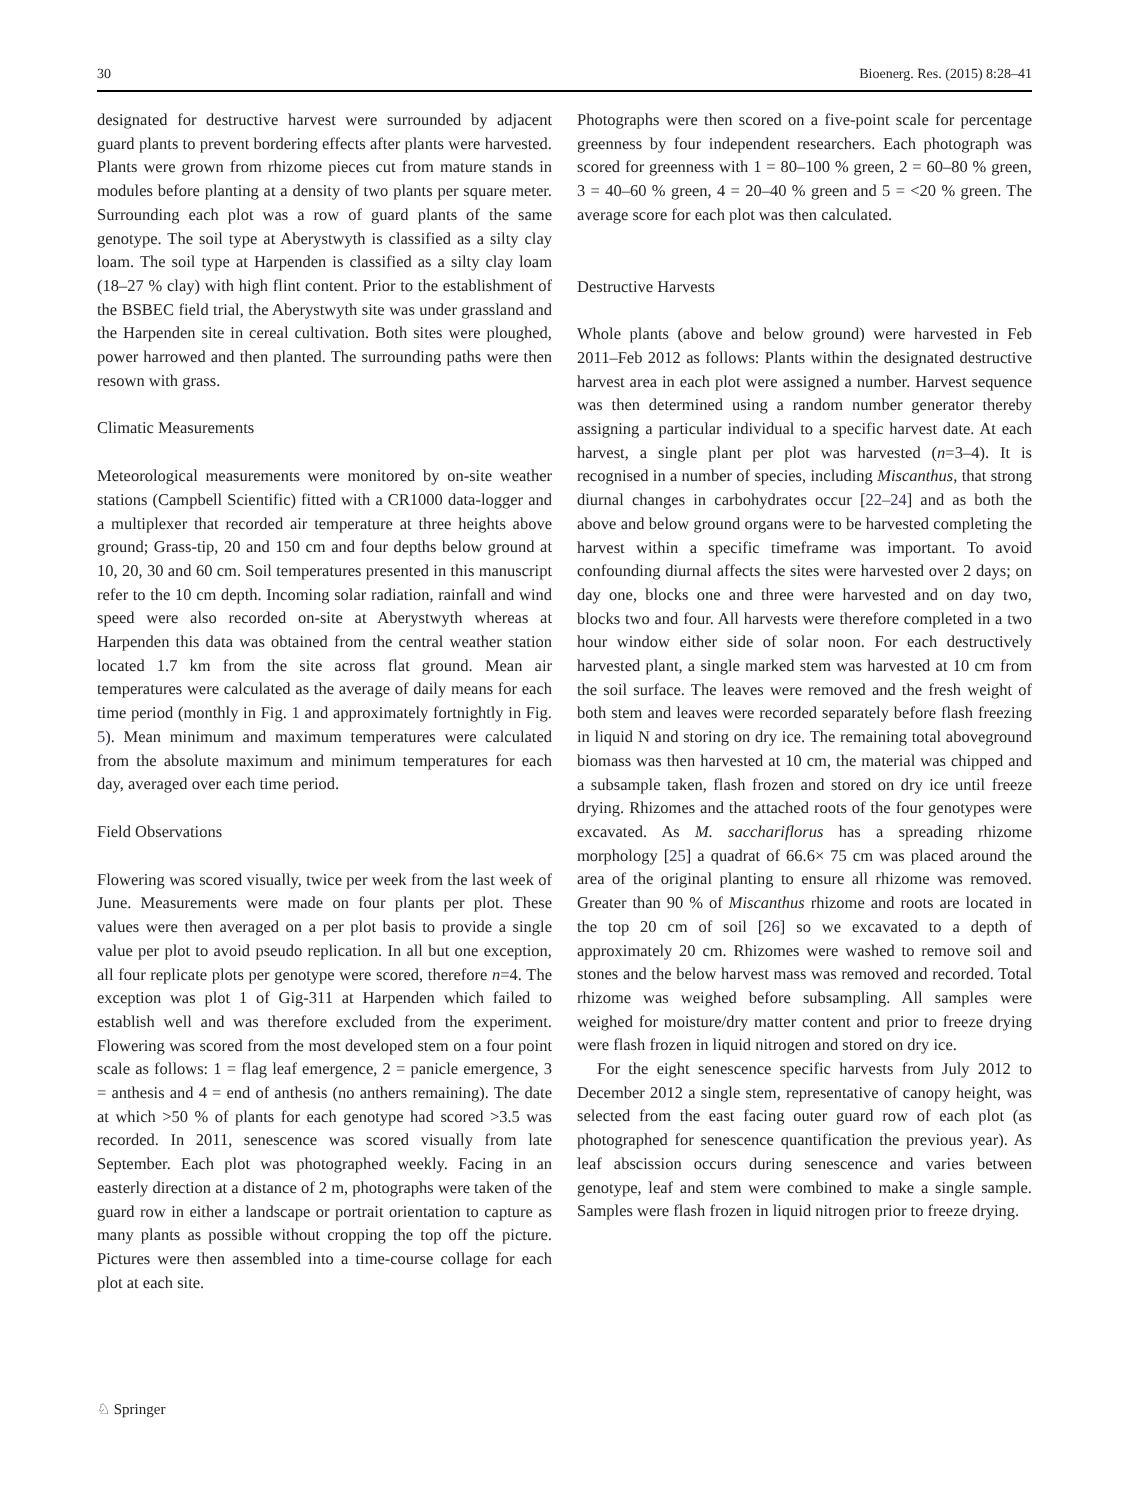30 Bioenerg. Res. (2015) 8:28–41
designated for destructive harvest were surrounded by adjacent guard plants to prevent bordering effects after plants were harvested. Plants were grown from rhizome pieces cut from mature stands in modules before planting at a density of two plants per square meter. Surrounding each plot was a row of guard plants of the same genotype. The soil type at Aberystwyth is classified as a silty clay loam. The soil type at Harpenden is classified as a silty clay loam (18–27 % clay) with high flint content. Prior to the establishment of the BSBEC field trial, the Aberystwyth site was under grassland and the Harpenden site in cereal cultivation. Both sites were ploughed, power harrowed and then planted. The surrounding paths were then resown with grass.
Climatic Measurements
Meteorological measurements were monitored by on-site weather stations (Campbell Scientific) fitted with a CR1000 data-logger and a multiplexer that recorded air temperature at three heights above ground; Grass-tip, 20 and 150 cm and four depths below ground at 10, 20, 30 and 60 cm. Soil temperatures presented in this manuscript refer to the 10 cm depth. Incoming solar radiation, rainfall and wind speed were also recorded on-site at Aberystwyth whereas at Harpenden this data was obtained from the central weather station located 1.7 km from the site across flat ground. Mean air temperatures were calculated as the average of daily means for each time period (monthly in Fig. 1 and approximately fortnightly in Fig. 5). Mean minimum and maximum temperatures were calculated from the absolute maximum and minimum temperatures for each day, averaged over each time period.
Field Observations
Flowering was scored visually, twice per week from the last week of June. Measurements were made on four plants per plot. These values were then averaged on a per plot basis to provide a single value per plot to avoid pseudo replication. In all but one exception, all four replicate plots per genotype were scored, therefore n=4. The exception was plot 1 of Gig-311 at Harpenden which failed to establish well and was therefore excluded from the experiment. Flowering was scored from the most developed stem on a four point scale as follows: 1 = flag leaf emergence, 2 = panicle emergence, 3 = anthesis and 4 = end of anthesis (no anthers remaining). The date at which >50 % of plants for each genotype had scored >3.5 was recorded. In 2011, senescence was scored visually from late September. Each plot was photographed weekly. Facing in an easterly direction at a distance of 2 m, photographs were taken of the guard row in either a landscape or portrait orientation to capture as many plants as possible without cropping the top off the picture. Pictures were then assembled into a time-course collage for each plot at each site.
Photographs were then scored on a five-point scale for percentage greenness by four independent researchers. Each photograph was scored for greenness with 1 = 80–100 % green, 2 = 60–80 % green, 3 = 40–60 % green, 4 = 20–40 % green and 5 = <20 % green. The average score for each plot was then calculated.
Destructive Harvests
Whole plants (above and below ground) were harvested in Feb 2011–Feb 2012 as follows: Plants within the designated destructive harvest area in each plot were assigned a number. Harvest sequence was then determined using a random number generator thereby assigning a particular individual to a specific harvest date. At each harvest, a single plant per plot was harvested (n=3–4). It is recognised in a number of species, including Miscanthus, that strong diurnal changes in carbohydrates occur [22–24] and as both the above and below ground organs were to be harvested completing the harvest within a specific timeframe was important. To avoid confounding diurnal affects the sites were harvested over 2 days; on day one, blocks one and three were harvested and on day two, blocks two and four. All harvests were therefore completed in a two hour window either side of solar noon. For each destructively harvested plant, a single marked stem was harvested at 10 cm from the soil surface. The leaves were removed and the fresh weight of both stem and leaves were recorded separately before flash freezing in liquid N and storing on dry ice. The remaining total aboveground biomass was then harvested at 10 cm, the material was chipped and a subsample taken, flash frozen and stored on dry ice until freeze drying. Rhizomes and the attached roots of the four genotypes were excavated. As M. sacchariflorus has a spreading rhizome morphology [25] a quadrat of 66.6× 75 cm was placed around the area of the original planting to ensure all rhizome was removed. Greater than 90 % of Miscanthus rhizome and roots are located in the top 20 cm of soil [26] so we excavated to a depth of approximately 20 cm. Rhizomes were washed to remove soil and stones and the below harvest mass was removed and recorded. Total rhizome was weighed before subsampling. All samples were weighed for moisture/dry matter content and prior to freeze drying were flash frozen in liquid nitrogen and stored on dry ice.
For the eight senescence specific harvests from July 2012 to December 2012 a single stem, representative of canopy height, was selected from the east facing outer guard row of each plot (as photographed for senescence quantification the previous year). As leaf abscission occurs during senescence and varies between genotype, leaf and stem were combined to make a single sample. Samples were flash frozen in liquid nitrogen prior to freeze drying.
♘ Springer